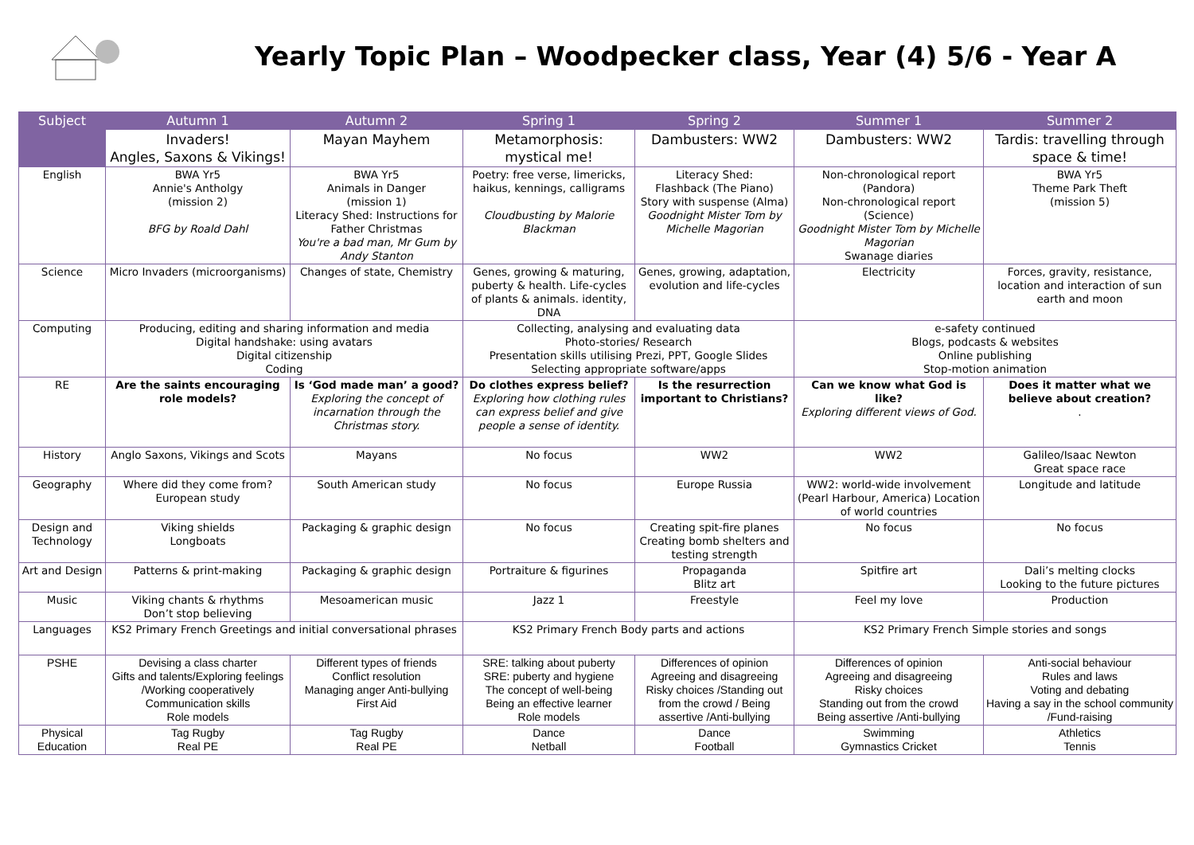Yearly Topic Plan – Woodpecker class, Year (4) 5/6 - Year A
| Subject | Autumn 1 | Autumn 2 | Spring 1 | Spring 2 | Summer 1 | Summer 2 |
| --- | --- | --- | --- | --- | --- | --- |
| | Invaders! Angles, Saxons & Vikings! | Mayan Mayhem | Metamorphosis: mystical me! | Dambusters: WW2 | Dambusters: WW2 | Tardis: travelling through space & time! |
| English | BWA Yr5 Annie's Antholgy (mission 2) BFG by Roald Dahl | BWA Yr5 Animals in Danger (mission 1) Literacy Shed: Instructions for Father Christmas You're a bad man, Mr Gum by Andy Stanton | Poetry: free verse, limericks, haikus, kennings, calligrams Cloudbusting by Malorie Blackman | Literacy Shed: Flashback (The Piano) Story with suspense (Alma) Goodnight Mister Tom by Michelle Magorian | Non-chronological report (Pandora) Non-chronological report (Science) Goodnight Mister Tom by Michelle Magorian Swanage diaries | BWA Yr5 Theme Park Theft (mission 5) |
| Science | Micro Invaders (microorganisms) | Changes of state, Chemistry | Genes, growing & maturing, puberty & health. Life-cycles of plants & animals. identity, DNA | Genes, growing, adaptation, evolution and life-cycles | Electricity | Forces, gravity, resistance, location and interaction of sun earth and moon |
| Computing | Producing, editing and sharing information and media Digital handshake: using avatars Digital citizenship Coding | | Collecting, analysing and evaluating data Photo-stories/ Research Presentation skills utilising Prezi, PPT, Google Slides Selecting appropriate software/apps | | e-safety continued Blogs, podcasts & websites Online publishing Stop-motion animation | |
| RE | Are the saints encouraging role models? | Is ‘God made man’ a good? Exploring the concept of incarnation through the Christmas story. | Do clothes express belief? Exploring how clothing rules can express belief and give people a sense of identity. | Is the resurrection important to Christians? | Can we know what God is like? Exploring different views of God. | Does it matter what we believe about creation? . |
| History | Anglo Saxons, Vikings and Scots | Mayans | No focus | WW2 | WW2 | Galileo/Isaac Newton Great space race |
| Geography | Where did they come from? European study | South American study | No focus | Europe Russia | WW2: world-wide involvement (Pearl Harbour, America) Location of world countries | Longitude and latitude |
| Design and Technology | Viking shields Longboats | Packaging & graphic design | No focus | Creating spit-fire planes Creating bomb shelters and testing strength | No focus | No focus |
| Art and Design | Patterns & print-making | Packaging & graphic design | Portraiture & figurines | Propaganda Blitz art | Spitfire art | Dali’s melting clocks Looking to the future pictures |
| Music | Viking chants & rhythms Don’t stop believing | Mesoamerican music | Jazz 1 | Freestyle | Feel my love | Production |
| Languages | KS2 Primary French Greetings and initial conversational phrases | | KS2 Primary French Body parts and actions | | KS2 Primary French Simple stories and songs | |
| PSHE | Devising a class charter Gifts and talents/Exploring feelings /Working cooperatively Communication skills Role models | Different types of friends Conflict resolution Managing anger Anti-bullying First Aid | SRE: talking about puberty SRE: puberty and hygiene The concept of well-being Being an effective learner Role models | Differences of opinion Agreeing and disagreeing Risky choices /Standing out from the crowd / Being assertive /Anti-bullying | Differences of opinion Agreeing and disagreeing Risky choices Standing out from the crowd Being assertive /Anti-bullying | Anti-social behaviour Rules and laws Voting and debating Having a say in the school community /Fund-raising |
| Physical Education | Tag Rugby Real PE | Tag Rugby Real PE | Dance Netball | Dance Football | Swimming Gymnastics Cricket | Athletics Tennis |